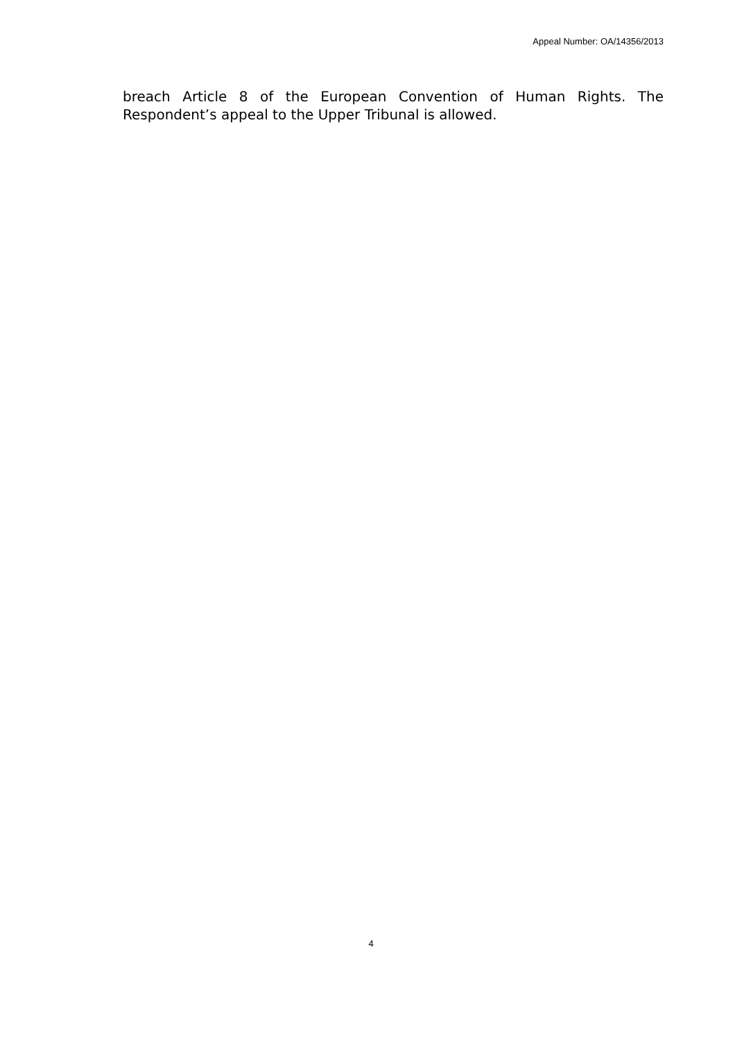Appeal Number: OA/14356/2013
breach Article 8 of the European Convention of Human Rights. The Respondent’s appeal to the Upper Tribunal is allowed.
4